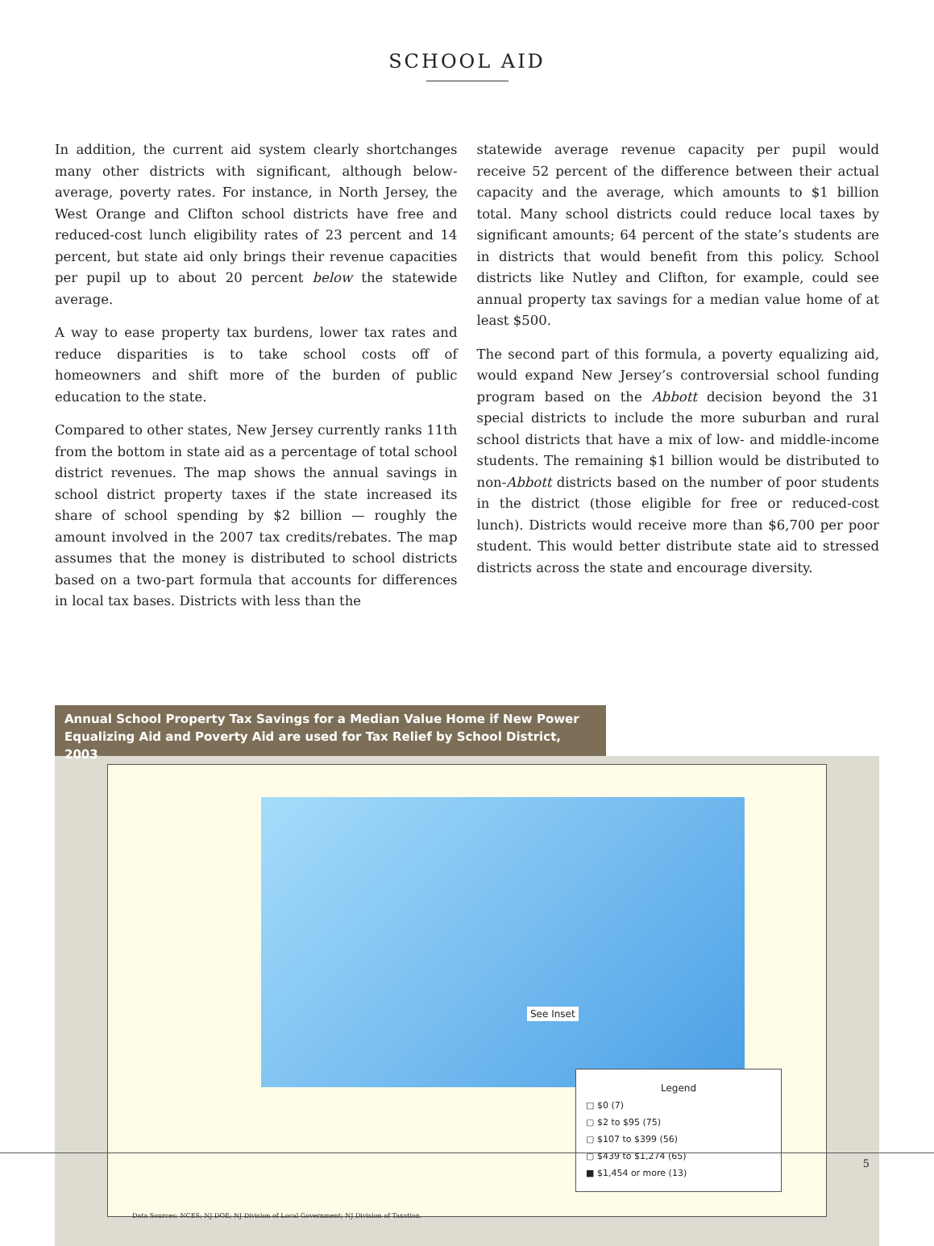SCHOOL AID
In addition, the current aid system clearly shortchanges many other districts with significant, although below-average, poverty rates. For instance, in North Jersey, the West Orange and Clifton school districts have free and reduced-cost lunch eligibility rates of 23 percent and 14 percent, but state aid only brings their revenue capacities per pupil up to about 20 percent below the statewide average.
A way to ease property tax burdens, lower tax rates and reduce disparities is to take school costs off of homeowners and shift more of the burden of public education to the state.
Compared to other states, New Jersey currently ranks 11th from the bottom in state aid as a percentage of total school district revenues. The map shows the annual savings in school district property taxes if the state increased its share of school spending by $2 billion — roughly the amount involved in the 2007 tax credits/rebates. The map assumes that the money is distributed to school districts based on a two-part formula that accounts for differences in local tax bases. Districts with less than the
statewide average revenue capacity per pupil would receive 52 percent of the difference between their actual capacity and the average, which amounts to $1 billion total. Many school districts could reduce local taxes by significant amounts; 64 percent of the state’s students are in districts that would benefit from this policy. School districts like Nutley and Clifton, for example, could see annual property tax savings for a median value home of at least $500.
The second part of this formula, a poverty equalizing aid, would expand New Jersey’s controversial school funding program based on the Abbott decision beyond the 31 special districts to include the more suburban and rural school districts that have a mix of low- and middle-income students. The remaining $1 billion would be distributed to non-Abbott districts based on the number of poor students in the district (those eligible for free or reduced-cost lunch). Districts would receive more than $6,700 per poor student. This would better distribute state aid to stressed districts across the state and encourage diversity.
Annual School Property Tax Savings for a Median Value Home if New Power Equalizing Aid and Poverty Aid are used for Tax Relief by School District, 2003
See Inset
Legend
□ $0 (7)
▢ $2 to $95 (75)
▢ $107 to $399 (56)
▢ $439 to $1,274 (65)
■ $1,454 or more (13)
Data Sources: NCES; NJ DOE; NJ Division of Local Government; NJ Division of Taxation.
5